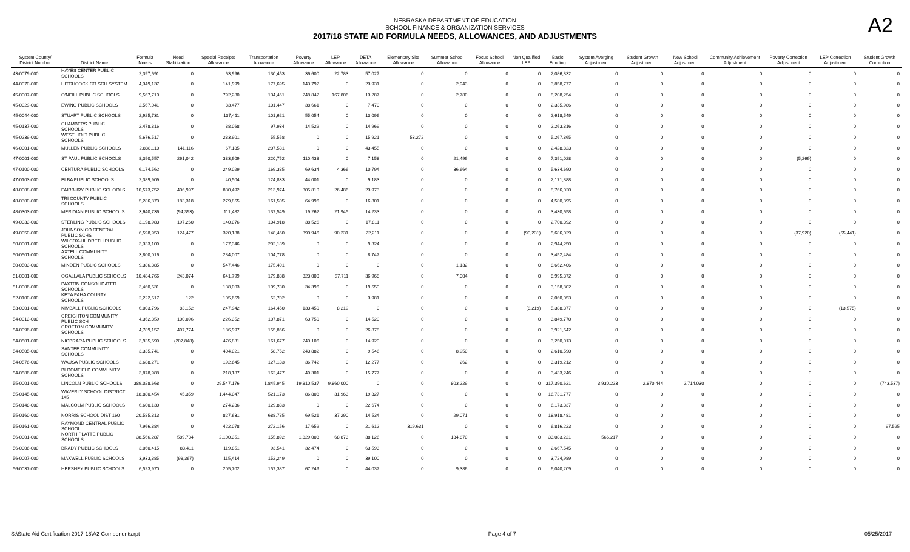NEBRASKA DEPARTMENT OF EDUCATION
SCHOOL FINANCE & ORGANIZATION SERVICES
2017/18 STATE AID FORMULA NEEDS, ALLOWANCES, AND ADJUSTMENTS
A2
| System County/ District Number | District Name | Formula Needs | Need Stabilization | Special Receipts Allowance | Transportation Allowance | Poverty Allowance | LEP Allowance | DETA Allowance | Elementary Site Allowance | Summer School Allowance | Focus School Allowance | Non Qualified LEP | Basic Funding | System Averging Adjustment | Student Growth Adjustment | New School Adjustment | Community Achievement Adjustment | Poverty Correction Adjustment | LEP Correction Adjustment | Student Growth Correction |
| --- | --- | --- | --- | --- | --- | --- | --- | --- | --- | --- | --- | --- | --- | --- | --- | --- | --- | --- | --- | --- |
| 43-0079-000 | HAYES CENTER PUBLIC SCHOOLS | 2,397,691 | 0 | 63,996 | 130,453 | 36,600 | 22,783 | 57,027 | 0 | 0 | 0 | 0 | 2,086,832 | 0 | 0 | 0 | 0 | 0 | 0 | 0 |
| 44-0070-000 | HITCHCOCK CO SCH SYSTEM | 4,349,137 | 0 | 141,999 | 177,695 | 143,792 | 0 | 23,931 | 0 | 2,943 | 0 | 0 | 3,858,777 | 0 | 0 | 0 | 0 | 0 | 0 | 0 |
| 45-0007-000 | O'NEILL PUBLIC SCHOOLS | 9,567,710 | 0 | 792,280 | 134,461 | 248,842 | 167,806 | 13,287 | 0 | 2,780 | 0 | 0 | 8,208,254 | 0 | 0 | 0 | 0 | 0 | 0 | 0 |
| 45-0029-000 | EWING PUBLIC SCHOOLS | 2,567,041 | 0 | 83,477 | 101,447 | 38,661 | 0 | 7,470 | 0 | 0 | 0 | 0 | 2,335,986 | 0 | 0 | 0 | 0 | 0 | 0 | 0 |
| 45-0044-000 | STUART PUBLIC SCHOOLS | 2,925,731 | 0 | 137,411 | 101,621 | 55,054 | 0 | 13,096 | 0 | 0 | 0 | 0 | 2,618,549 | 0 | 0 | 0 | 0 | 0 | 0 | 0 |
| 45-0137-000 | CHAMBERS PUBLIC SCHOOLS | 2,478,816 | 0 | 88,068 | 97,934 | 14,529 | 0 | 14,969 | 0 | 0 | 0 | 0 | 2,263,316 | 0 | 0 | 0 | 0 | 0 | 0 | 0 |
| 45-0239-000 | WEST HOLT PUBLIC SCHOOLS | 5,676,517 | 0 | 283,901 | 55,558 | 0 | 0 | 15,921 | 53,272 | 0 | 0 | 0 | 5,267,865 | 0 | 0 | 0 | 0 | 0 | 0 | 0 |
| 46-0001-000 | MULLEN PUBLIC SCHOOLS | 2,888,110 | 141,116 | 67,185 | 207,531 | 0 | 0 | 43,455 | 0 | 0 | 0 | 0 | 2,428,823 | 0 | 0 | 0 | 0 | 0 | 0 | 0 |
| 47-0001-000 | ST PAUL PUBLIC SCHOOLS | 8,390,557 | 261,042 | 383,909 | 220,752 | 110,438 | 0 | 7,158 | 0 | 21,499 | 0 | 0 | 7,391,028 | 0 | 0 | 0 | 0 | (5,269) | 0 | 0 |
| 47-0100-000 | CENTURA PUBLIC SCHOOLS | 6,174,562 | 0 | 249,029 | 169,385 | 69,634 | 4,366 | 10,794 | 0 | 36,664 | 0 | 0 | 5,634,690 | 0 | 0 | 0 | 0 | 0 | 0 | 0 |
| 47-0103-000 | ELBA PUBLIC SCHOOLS | 2,389,909 | 0 | 40,504 | 124,833 | 44,001 | 0 | 9,183 | 0 | 0 | 0 | 0 | 2,171,388 | 0 | 0 | 0 | 0 | 0 | 0 | 0 |
| 48-0008-000 | FAIRBURY PUBLIC SCHOOLS | 10,573,752 | 406,997 | 830,492 | 213,974 | 305,810 | 26,486 | 23,973 | 0 | 0 | 0 | 0 | 8,766,020 | 0 | 0 | 0 | 0 | 0 | 0 | 0 |
| 48-0300-000 | TRI COUNTY PUBLIC SCHOOLS | 5,286,870 | 183,318 | 279,855 | 161,505 | 64,996 | 0 | 16,801 | 0 | 0 | 0 | 0 | 4,580,395 | 0 | 0 | 0 | 0 | 0 | 0 | 0 |
| 48-0303-000 | MERIDIAN PUBLIC SCHOOLS | 3,640,736 | (94,393) | 111,482 | 137,549 | 19,262 | 21,945 | 14,233 | 0 | 0 | 0 | 0 | 3,430,658 | 0 | 0 | 0 | 0 | 0 | 0 | 0 |
| 49-0033-000 | STERLING PUBLIC SCHOOLS | 3,198,983 | 197,260 | 140,076 | 104,918 | 38,526 | 0 | 17,811 | 0 | 0 | 0 | 0 | 2,700,392 | 0 | 0 | 0 | 0 | 0 | 0 | 0 |
| 49-0050-000 | JOHNSON CO CENTRAL PUBLIC SCHS | 6,598,950 | 124,477 | 320,188 | 148,460 | 390,946 | 90,231 | 22,211 | 0 | 0 | 0 | (90,231) | 5,686,029 | 0 | 0 | 0 | 0 | (37,920) | (55,441) | 0 |
| 50-0001-000 | WILCOX-HILDRETH PUBLIC SCHOOLS | 3,333,109 | 0 | 177,346 | 202,189 | 0 | 0 | 9,324 | 0 | 0 | 0 | 0 | 2,944,250 | 0 | 0 | 0 | 0 | 0 | 0 | 0 |
| 50-0501-000 | AXTELL COMMUNITY SCHOOLS | 3,800,016 | 0 | 234,007 | 104,778 | 0 | 0 | 8,747 | 0 | 0 | 0 | 0 | 3,452,484 | 0 | 0 | 0 | 0 | 0 | 0 | 0 |
| 50-0503-000 | MINDEN PUBLIC SCHOOLS | 9,386,385 | 0 | 547,446 | 175,401 | 0 | 0 | 0 | 0 | 1,132 | 0 | 0 | 8,662,406 | 0 | 0 | 0 | 0 | 0 | 0 | 0 |
| 51-0001-000 | OGALLALA PUBLIC SCHOOLS | 10,484,766 | 243,074 | 641,799 | 179,838 | 323,000 | 57,711 | 36,968 | 0 | 7,004 | 0 | 0 | 8,995,372 | 0 | 0 | 0 | 0 | 0 | 0 | 0 |
| 51-0006-000 | PAXTON CONSOLIDATED SCHOOLS | 3,460,531 | 0 | 138,003 | 109,780 | 34,396 | 0 | 19,550 | 0 | 0 | 0 | 0 | 3,158,802 | 0 | 0 | 0 | 0 | 0 | 0 | 0 |
| 52-0100-000 | KEYA PAHA COUNTY SCHOOLS | 2,222,517 | 122 | 105,659 | 52,702 | 0 | 0 | 3,981 | 0 | 0 | 0 | 0 | 2,060,053 | 0 | 0 | 0 | 0 | 0 | 0 | 0 |
| 53-0001-000 | KIMBALL PUBLIC SCHOOLS | 6,003,796 | 83,152 | 247,942 | 164,450 | 133,450 | 8,219 | 0 | 0 | 0 | 0 | (8,219) | 5,388,377 | 0 | 0 | 0 | 0 | 0 | (13,575) | 0 |
| 54-0013-000 | CREIGHTON COMMUNITY PUBLIC SCH | 4,362,359 | 100,096 | 226,352 | 107,871 | 63,750 | 0 | 14,520 | 0 | 0 | 0 | 0 | 3,849,770 | 0 | 0 | 0 | 0 | 0 | 0 | 0 |
| 54-0096-000 | CROFTON COMMUNITY SCHOOLS | 4,789,157 | 497,774 | 186,997 | 155,866 | 0 | 0 | 26,878 | 0 | 0 | 0 | 0 | 3,921,642 | 0 | 0 | 0 | 0 | 0 | 0 | 0 |
| 54-0501-000 | NIOBRARA PUBLIC SCHOOLS | 3,935,699 | (207,848) | 476,831 | 161,677 | 240,106 | 0 | 14,920 | 0 | 0 | 0 | 0 | 3,250,013 | 0 | 0 | 0 | 0 | 0 | 0 | 0 |
| 54-0505-000 | SANTEE COMMUNITY SCHOOLS | 3,335,741 | 0 | 404,021 | 58,752 | 243,882 | 0 | 9,546 | 0 | 8,950 | 0 | 0 | 2,610,590 | 0 | 0 | 0 | 0 | 0 | 0 | 0 |
| 54-0576-000 | WAUSA PUBLIC SCHOOLS | 3,688,271 | 0 | 192,645 | 127,133 | 36,742 | 0 | 12,277 | 0 | 262 | 0 | 0 | 3,319,212 | 0 | 0 | 0 | 0 | 0 | 0 | 0 |
| 54-0586-000 | BLOOMFIELD COMMUNITY SCHOOLS | 3,878,988 | 0 | 218,187 | 162,477 | 49,301 | 0 | 15,777 | 0 | 0 | 0 | 0 | 3,433,246 | 0 | 0 | 0 | 0 | 0 | 0 | 0 |
| 55-0001-000 | LINCOLN PUBLIC SCHOOLS | 389,028,668 | 0 | 29,547,176 | 1,845,945 | 19,810,537 | 9,860,000 | 0 | 0 | 803,229 | 0 | 0 | 317,390,621 | 3,930,223 | 2,870,444 | 2,714,030 | 0 | 0 | 0 | (743,537) |
| 55-0145-000 | WAVERLY SCHOOL DISTRICT 145 | 18,880,454 | 45,359 | 1,444,047 | 521,173 | 86,808 | 31,963 | 19,327 | 0 | 0 | 0 | 0 | 16,731,777 | 0 | 0 | 0 | 0 | 0 | 0 | 0 |
| 55-0148-000 | MALCOLM PUBLIC SCHOOLS | 6,600,130 | 0 | 274,236 | 129,883 | 0 | 0 | 22,674 | 0 | 0 | 0 | 0 | 6,173,337 | 0 | 0 | 0 | 0 | 0 | 0 | 0 |
| 55-0160-000 | NORRIS SCHOOL DIST 160 | 20,585,313 | 0 | 827,631 | 688,785 | 69,521 | 37,290 | 14,534 | 0 | 29,071 | 0 | 0 | 18,918,481 | 0 | 0 | 0 | 0 | 0 | 0 | 0 |
| 55-0161-000 | RAYMOND CENTRAL PUBLIC SCHOOL | 7,966,884 | 0 | 422,078 | 272,156 | 17,659 | 0 | 21,612 | 319,631 | 0 | 0 | 0 | 6,816,223 | 0 | 0 | 0 | 0 | 0 | 0 | 97,525 |
| 56-0001-000 | NORTH PLATTE PUBLIC SCHOOLS | 38,566,287 | 589,734 | 2,100,351 | 155,892 | 1,829,003 | 68,873 | 38,126 | 0 | 134,870 | 0 | 0 | 33,083,221 | 566,217 | 0 | 0 | 0 | 0 | 0 | 0 |
| 56-0006-000 | BRADY PUBLIC SCHOOLS | 3,060,415 | 83,411 | 119,851 | 93,541 | 32,474 | 0 | 63,593 | 0 | 0 | 0 | 0 | 2,667,545 | 0 | 0 | 0 | 0 | 0 | 0 | 0 |
| 56-0007-000 | MAXWELL PUBLIC SCHOOLS | 3,933,385 | (98,367) | 115,414 | 152,249 | 0 | 0 | 39,100 | 0 | 0 | 0 | 0 | 3,724,989 | 0 | 0 | 0 | 0 | 0 | 0 | 0 |
| 56-0037-000 | HERSHEY PUBLIC SCHOOLS | 6,523,970 | 0 | 205,702 | 157,387 | 67,249 | 0 | 44,037 | 0 | 9,386 | 0 | 0 | 6,040,209 | 0 | 0 | 0 | 0 | 0 | 0 | 0 |
S:\State Aid Certification 2017-18\A2 Components.rpt Page 4 of 7 05/25/2017